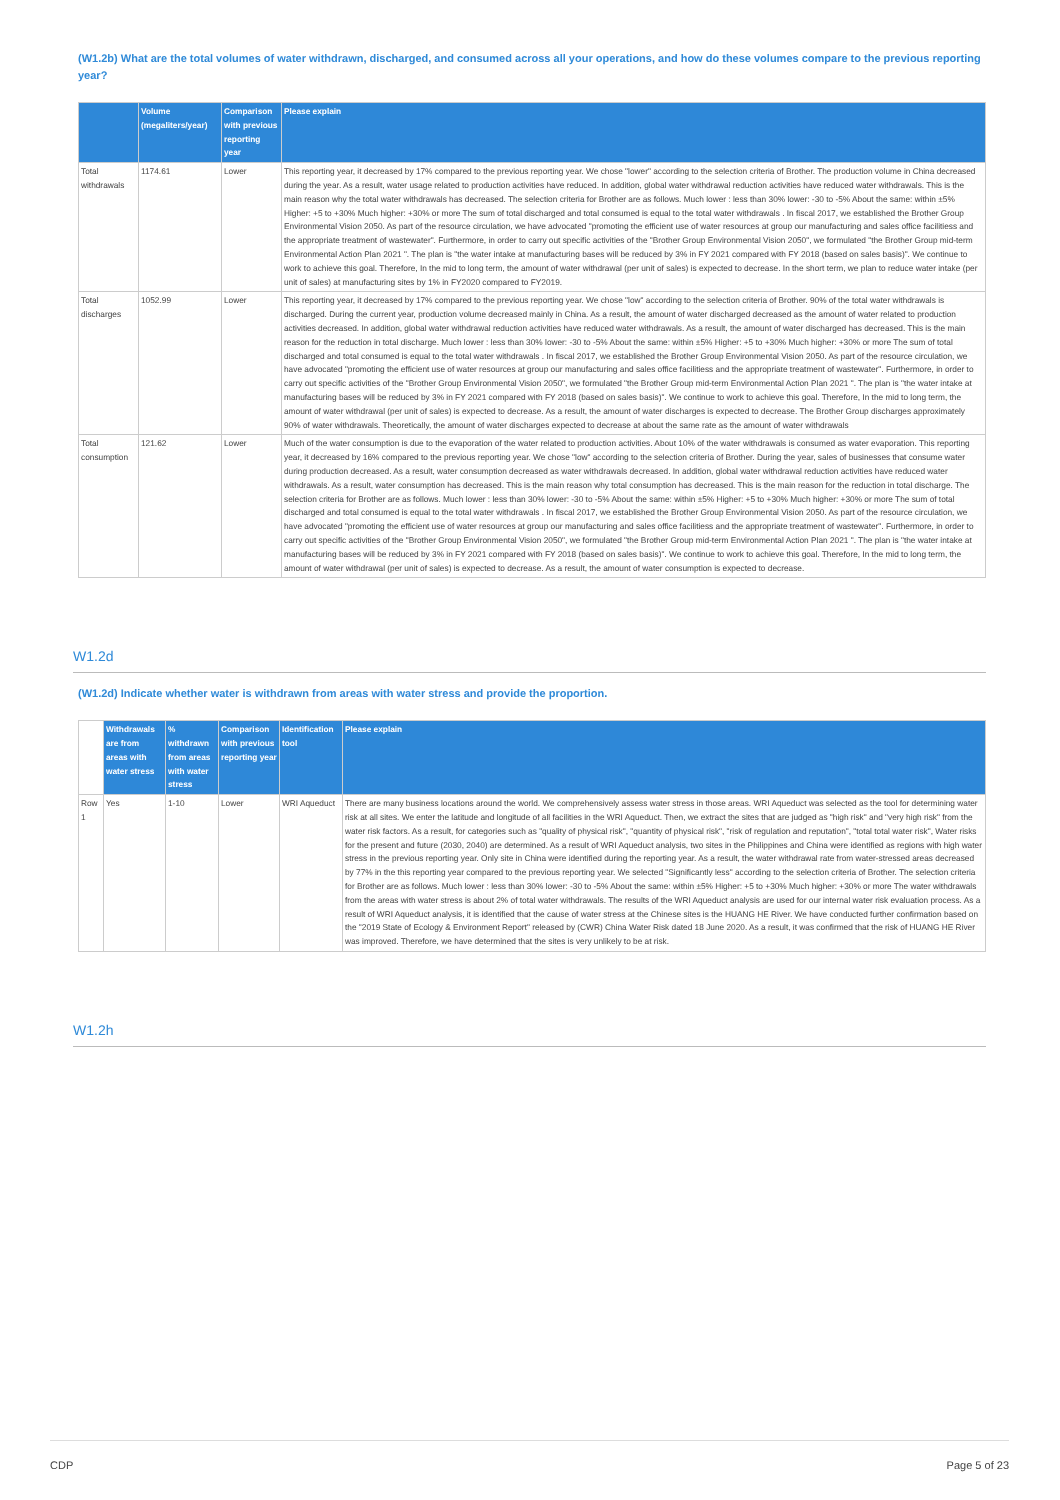(W1.2b) What are the total volumes of water withdrawn, discharged, and consumed across all your operations, and how do these volumes compare to the previous reporting year?
| | Volume (megaliters/year) | Comparison with previous reporting year | Please explain |
| --- | --- | --- | --- |
| Total withdrawals | 1174.61 | Lower | This reporting year, it decreased by 17% compared to the previous reporting year. We chose "lower" according to the selection criteria of Brother. The production volume in China decreased during the year. As a result, water usage related to production activities have reduced. In addition, global water withdrawal reduction activities have reduced water withdrawals. This is the main reason why the total water withdrawals has decreased. The selection criteria for Brother are as follows. Much lower : less than 30% lower: -30 to -5% About the same: within ±5% Higher: +5 to +30% Much higher: +30% or more The sum of total discharged and total consumed is equal to the total water withdrawals . In fiscal 2017, we established the Brother Group Environmental Vision 2050. As part of the resource circulation, we have advocated "promoting the efficient use of water resources at group our manufacturing and sales office facilitiess and the appropriate treatment of wastewater". Furthermore, in order to carry out specific activities of the "Brother Group Environmental Vision 2050", we formulated "the Brother Group mid-term Environmental Action Plan 2021 ". The plan is "the water intake at manufacturing bases will be reduced by 3% in FY 2021 compared with FY 2018 (based on sales basis)". We continue to work to achieve this goal. Therefore, In the mid to long term, the amount of water withdrawal (per unit of sales) is expected to decrease. In the short term, we plan to reduce water intake (per unit of sales) at manufacturing sites by 1% in FY2020 compared to FY2019. |
| Total discharges | 1052.99 | Lower | This reporting year, it decreased by 17% compared to the previous reporting year. We chose "low" according to the selection criteria of Brother. 90% of the total water withdrawals is discharged. During the current year, production volume decreased mainly in China. As a result, the amount of water discharged decreased as the amount of water related to production activities decreased. In addition, global water withdrawal reduction activities have reduced water withdrawals. As a result, the amount of water discharged has decreased. This is the main reason for the reduction in total discharge. Much lower : less than 30% lower: -30 to -5% About the same: within ±5% Higher: +5 to +30% Much higher: +30% or more The sum of total discharged and total consumed is equal to the total water withdrawals . In fiscal 2017, we established the Brother Group Environmental Vision 2050. As part of the resource circulation, we have advocated "promoting the efficient use of water resources at group our manufacturing and sales office facilitiess and the appropriate treatment of wastewater". Furthermore, in order to carry out specific activities of the "Brother Group Environmental Vision 2050", we formulated "the Brother Group mid-term Environmental Action Plan 2021 ". The plan is "the water intake at manufacturing bases will be reduced by 3% in FY 2021 compared with FY 2018 (based on sales basis)". We continue to work to achieve this goal. Therefore, In the mid to long term, the amount of water withdrawal (per unit of sales) is expected to decrease. As a result, the amount of water discharges is expected to decrease. The Brother Group discharges approximately 90% of water withdrawals. Theoretically, the amount of water discharges expected to decrease at about the same rate as the amount of water withdrawals |
| Total consumption | 121.62 | Lower | Much of the water consumption is due to the evaporation of the water related to production activities. About 10% of the water withdrawals is consumed as water evaporation. This reporting year, it decreased by 16% compared to the previous reporting year. We chose "low" according to the selection criteria of Brother. During the year, sales of businesses that consume water during production decreased. As a result, water consumption decreased as water withdrawals decreased. In addition, global water withdrawal reduction activities have reduced water withdrawals. As a result, water consumption has decreased. This is the main reason why total consumption has decreased. This is the main reason for the reduction in total discharge. The selection criteria for Brother are as follows. Much lower : less than 30% lower: -30 to -5% About the same: within ±5% Higher: +5 to +30% Much higher: +30% or more The sum of total discharged and total consumed is equal to the total water withdrawals . In fiscal 2017, we established the Brother Group Environmental Vision 2050. As part of the resource circulation, we have advocated "promoting the efficient use of water resources at group our manufacturing and sales office facilitiess and the appropriate treatment of wastewater". Furthermore, in order to carry out specific activities of the "Brother Group Environmental Vision 2050", we formulated "the Brother Group mid-term Environmental Action Plan 2021 ". The plan is "the water intake at manufacturing bases will be reduced by 3% in FY 2021 compared with FY 2018 (based on sales basis)". We continue to work to achieve this goal. Therefore, In the mid to long term, the amount of water withdrawal (per unit of sales) is expected to decrease. As a result, the amount of water consumption is expected to decrease. |
W1.2d
(W1.2d) Indicate whether water is withdrawn from areas with water stress and provide the proportion.
| | Withdrawals are from areas with water stress | % withdrawn from areas with water stress | Comparison with previous reporting year | Identification tool | Please explain |
| --- | --- | --- | --- | --- | --- |
| Row 1 | Yes | 1-10 | Lower | WRI Aqueduct | There are many business locations around the world. We comprehensively assess water stress in those areas. WRI Aqueduct was selected as the tool for determining water risk at all sites. We enter the latitude and longitude of all facilities in the WRI Aqueduct. Then, we extract the sites that are judged as "high risk" and "very high risk" from the water risk factors. As a result, for categories such as "quality of physical risk", "quantity of physical risk", "risk of regulation and reputation", "total total water risk", Water risks for the present and future (2030, 2040) are determined. As a result of WRI Aqueduct analysis, two sites in the Philippines and China were identified as regions with high water stress in the previous reporting year. Only site in China were identified during the reporting year. As a result, the water withdrawal rate from water-stressed areas decreased by 77% in the this reporting year compared to the previous reporting year. We selected "Significantly less" according to the selection criteria of Brother. The selection criteria for Brother are as follows. Much lower : less than 30% lower: -30 to -5% About the same: within ±5% Higher: +5 to +30% Much higher: +30% or more The water withdrawals from the areas with water stress is about 2% of total water withdrawals. The results of the WRI Aqueduct analysis are used for our internal water risk evaluation process. As a result of WRI Aqueduct analysis, it is identified that the cause of water stress at the Chinese sites is the HUANG HE River. We have conducted further confirmation based on the "2019 State of Ecology & Environment Report" released by (CWR) China Water Risk dated 18 June 2020. As a result, it was confirmed that the risk of HUANG HE River was improved. Therefore, we have determined that the sites is very unlikely to be at risk. |
W1.2h
CDP Page 5 of 23